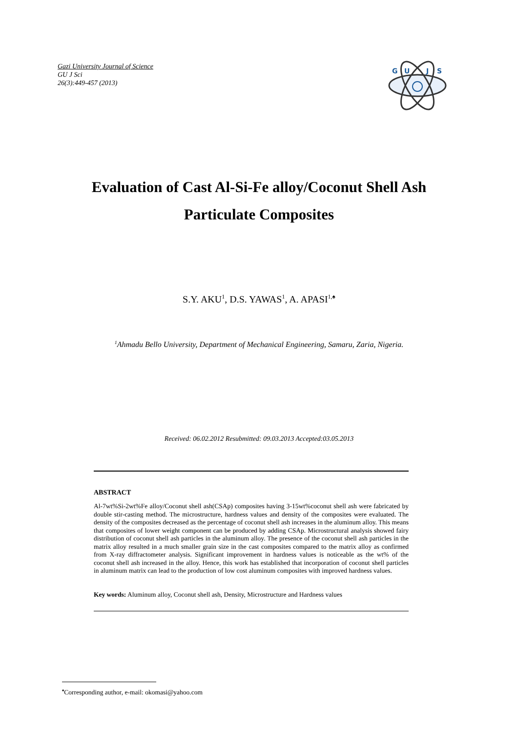Gazi University Journal of Science
GU J Sci
26(3):449-457 (2013)
G
U
J
S
Evaluation of Cast Al-Si-Fe alloy/Coconut Shell Ash
Particulate Composites
S.Y. AKU<sup>1</sup>, D.S. YAWAS<sup>1</sup>, A. APASI<sup>1,♠</sup>
<sup>1</sup> Ahmadu Bello University, Department of Mechanical Engineering, Samaru, Zaria, Nigeria.
Received: 06.02.2012 Resubmitted: 09.03.2013 Accepted:03.05.2013
ABSTRACT
Al-7wt%Si-2wt%Fe alloy/Coconut shell ash(CSAp) composites having 3-15wt%coconut shell ash were fabricated by double stir-casting method. The microstructure, hardness values and density of the composites were evaluated. The density of the composites decreased as the percentage of coconut shell ash increases in the aluminum alloy. This means that composites of lower weight component can be produced by adding CSAp. Microstructural analysis showed fairy distribution of coconut shell ash particles in the aluminum alloy. The presence of the coconut shell ash particles in the matrix alloy resulted in a much smaller grain size in the cast composites compared to the matrix alloy as confirmed from X-ray diffractometer analysis. Significant improvement in hardness values is noticeable as the wt% of the coconut shell ash increased in the alloy. Hence, this work has established that incorporation of coconut shell particles in aluminum matrix can lead to the production of low cost aluminum composites with improved hardness values.
Key words: Aluminum alloy, Coconut shell ash, Density, Microstructure and Hardness values
<sup>♠</sup>Corresponding author, e-mail: okomasi@yahoo.com